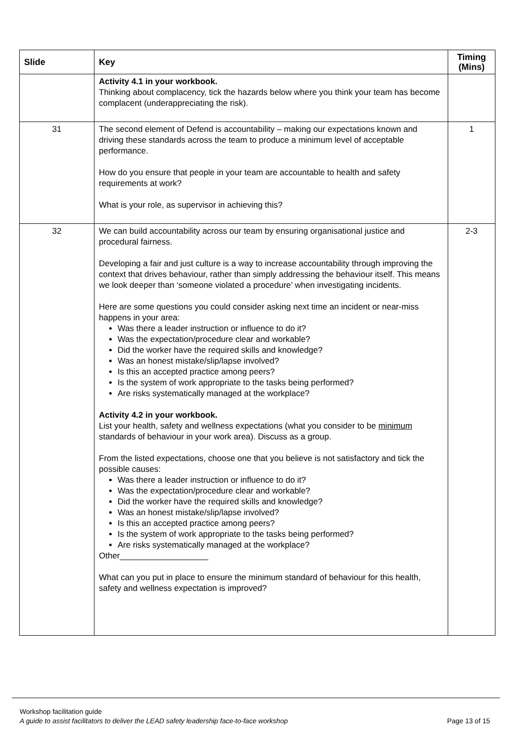| Slide | Key | Timing (Mins) |
| --- | --- | --- |
| | Activity 4.1 in your workbook. Thinking about complacency, tick the hazards below where you think your team has become complacent (underappreciating the risk). | |
| 31 | The second element of Defend is accountability – making our expectations known and driving these standards across the team to produce a minimum level of acceptable performance. How do you ensure that people in your team are accountable to health and safety requirements at work? What is your role, as supervisor in achieving this? | 1 |
| 32 | We can build accountability across our team by ensuring organisational justice and procedural fairness. Developing a fair and just culture is a way to increase accountability through improving the context that drives behaviour, rather than simply addressing the behaviour itself. This means we look deeper than ‘someone violated a procedure’ when investigating incidents. Here are some questions you could consider asking next time an incident or near-miss happens in your area: Was there a leader instruction or influence to do it? Was the expectation/procedure clear and workable? Did the worker have the required skills and knowledge? Was an honest mistake/slip/lapse involved? Is this an accepted practice among peers? Is the system of work appropriate to the tasks being performed? Are risks systematically managed at the workplace? Activity 4.2 in your workbook. List your health, safety and wellness expectations (what you consider to be minimum standards of behaviour in your work area). Discuss as a group. From the listed expectations, choose one that you believe is not satisfactory and tick the possible causes: Was there a leader instruction or influence to do it? Was the expectation/procedure clear and workable? Did the worker have the required skills and knowledge? Was an honest mistake/slip/lapse involved? Is this an accepted practice among peers? Is the system of work appropriate to the tasks being performed? Are risks systematically managed at the workplace? Other___________________ What can you put in place to ensure the minimum standard of behaviour for this health, safety and wellness expectation is improved? | 2-3 |
Workshop facilitation guide
A guide to assist facilitators to deliver the LEAD safety leadership face-to-face workshop
Page 13 of 15